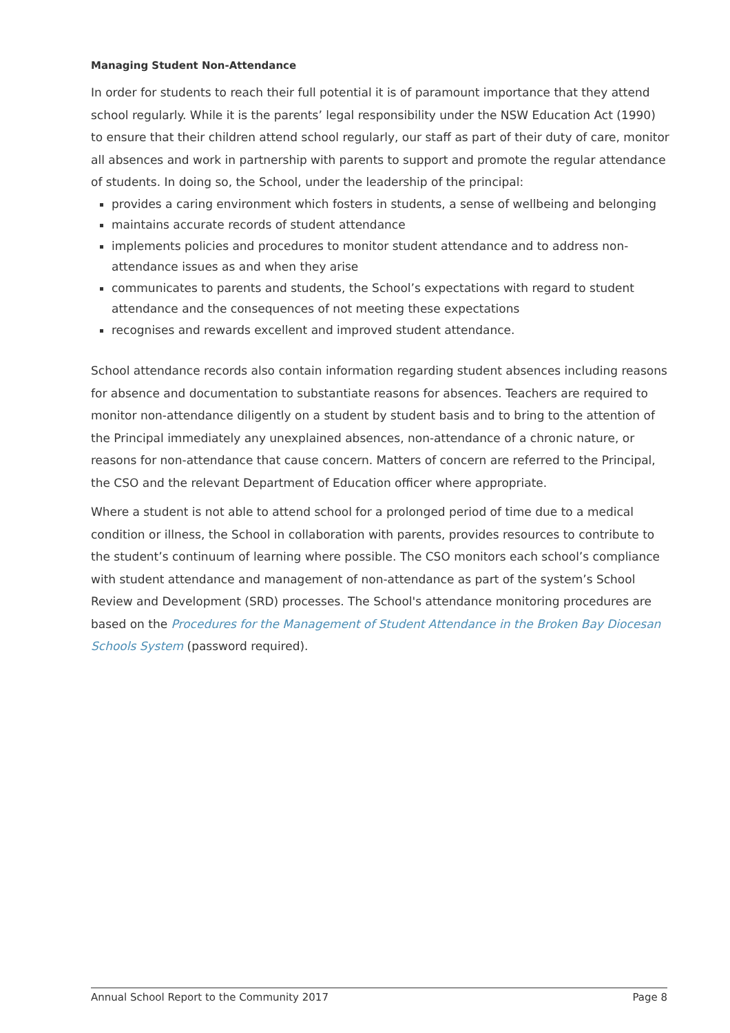Managing Student Non-Attendance
In order for students to reach their full potential it is of paramount importance that they attend school regularly. While it is the parents’ legal responsibility under the NSW Education Act (1990) to ensure that their children attend school regularly, our staff as part of their duty of care, monitor all absences and work in partnership with parents to support and promote the regular attendance of students. In doing so, the School, under the leadership of the principal:
provides a caring environment which fosters in students, a sense of wellbeing and belonging
maintains accurate records of student attendance
implements policies and procedures to monitor student attendance and to address non-attendance issues as and when they arise
communicates to parents and students, the School’s expectations with regard to student attendance and the consequences of not meeting these expectations
recognises and rewards excellent and improved student attendance.
School attendance records also contain information regarding student absences including reasons for absence and documentation to substantiate reasons for absences. Teachers are required to monitor non-attendance diligently on a student by student basis and to bring to the attention of the Principal immediately any unexplained absences, non-attendance of a chronic nature, or reasons for non-attendance that cause concern. Matters of concern are referred to the Principal, the CSO and the relevant Department of Education officer where appropriate.
Where a student is not able to attend school for a prolonged period of time due to a medical condition or illness, the School in collaboration with parents, provides resources to contribute to the student’s continuum of learning where possible. The CSO monitors each school’s compliance with student attendance and management of non-attendance as part of the system’s School Review and Development (SRD) processes. The School's attendance monitoring procedures are based on the Procedures for the Management of Student Attendance in the Broken Bay Diocesan Schools System (password required).
Annual School Report to the Community 2017 Page 8